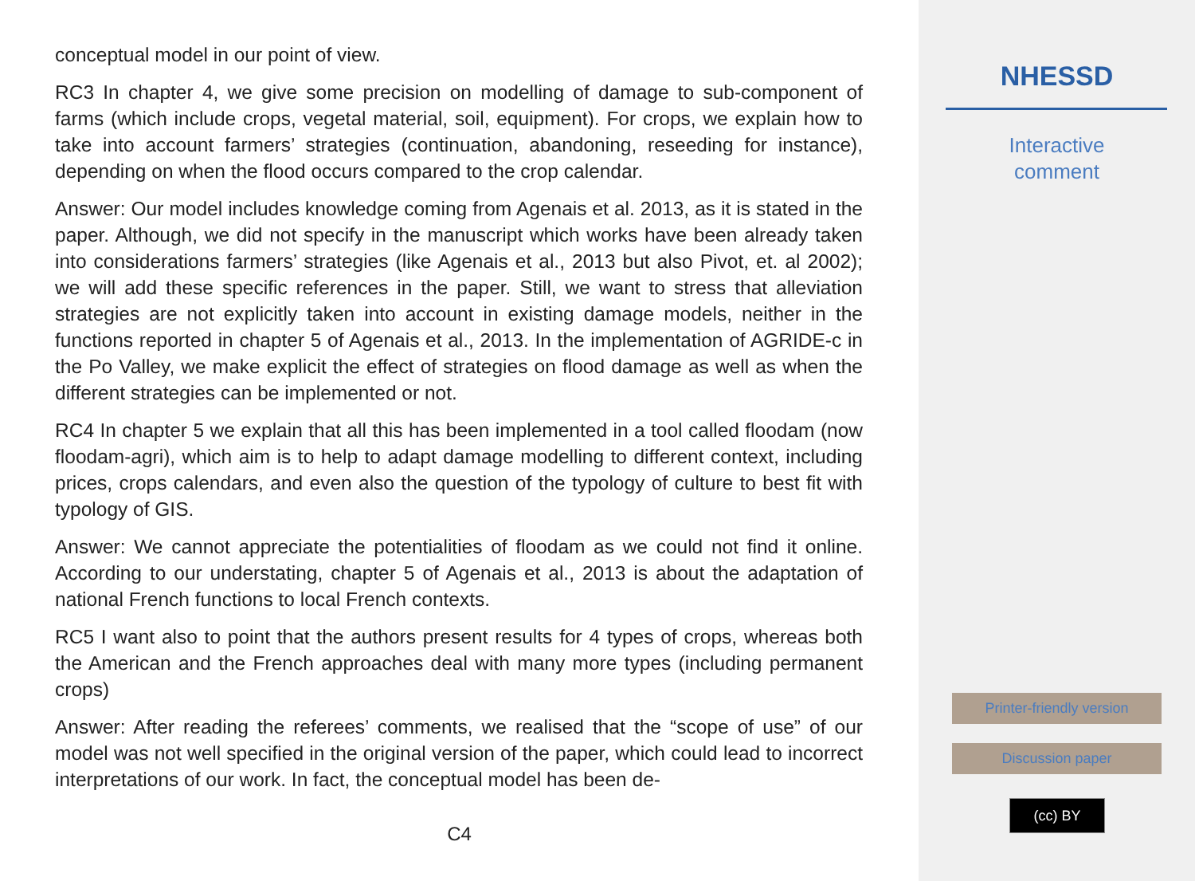conceptual model in our point of view.
RC3 In chapter 4, we give some precision on modelling of damage to sub-component of farms (which include crops, vegetal material, soil, equipment). For crops, we explain how to take into account farmers’ strategies (continuation, abandoning, reseeding for instance), depending on when the flood occurs compared to the crop calendar.
Answer: Our model includes knowledge coming from Agenais et al. 2013, as it is stated in the paper. Although, we did not specify in the manuscript which works have been already taken into considerations farmers’ strategies (like Agenais et al., 2013 but also Pivot, et. al 2002); we will add these specific references in the paper. Still, we want to stress that alleviation strategies are not explicitly taken into account in existing damage models, neither in the functions reported in chapter 5 of Agenais et al., 2013. In the implementation of AGRIDE-c in the Po Valley, we make explicit the effect of strategies on flood damage as well as when the different strategies can be implemented or not.
RC4 In chapter 5 we explain that all this has been implemented in a tool called floodam (now floodam-agri), which aim is to help to adapt damage modelling to different context, including prices, crops calendars, and even also the question of the typology of culture to best fit with typology of GIS.
Answer: We cannot appreciate the potentialities of floodam as we could not find it online. According to our understating, chapter 5 of Agenais et al., 2013 is about the adaptation of national French functions to local French contexts.
RC5 I want also to point that the authors present results for 4 types of crops, whereas both the American and the French approaches deal with many more types (including permanent crops)
Answer: After reading the referees’ comments, we realised that the “scope of use” of our model was not well specified in the original version of the paper, which could lead to incorrect interpretations of our work. In fact, the conceptual model has been de-
C4
NHESSD
Interactive
comment
Printer-friendly version
Discussion paper
(cc) BY